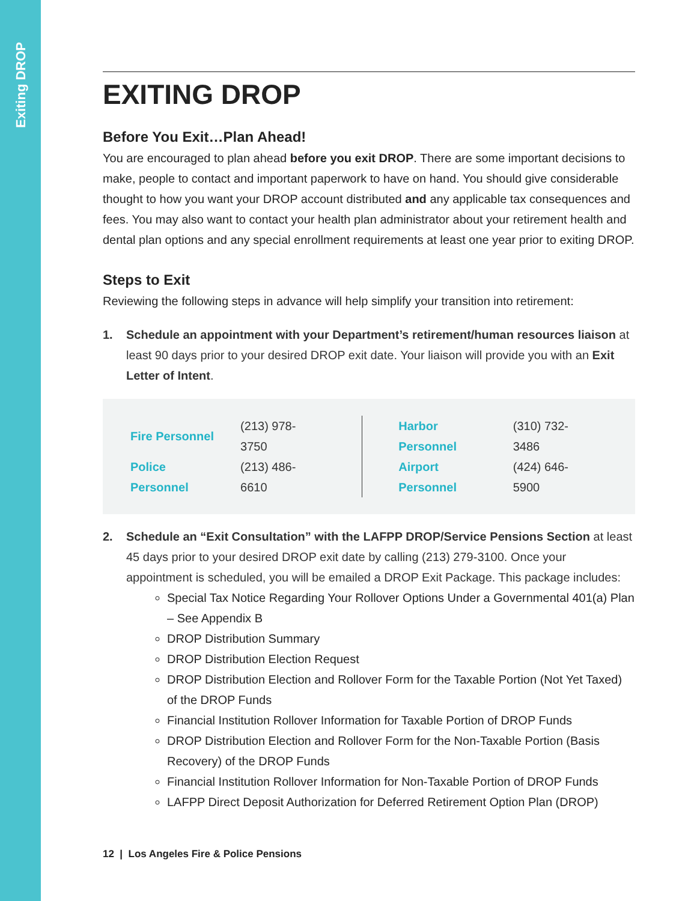Exiting DROP
EXITING DROP
Before You Exit…Plan Ahead!
You are encouraged to plan ahead before you exit DROP. There are some important decisions to make, people to contact and important paperwork to have on hand. You should give considerable thought to how you want your DROP account distributed and any applicable tax consequences and fees. You may also want to contact your health plan administrator about your retirement health and dental plan options and any special enrollment requirements at least one year prior to exiting DROP.
Steps to Exit
Reviewing the following steps in advance will help simplify your transition into retirement:
1. Schedule an appointment with your Department’s retirement/human resources liaison at least 90 days prior to your desired DROP exit date. Your liaison will provide you with an Exit Letter of Intent.
| Fire Personnel | (213) 978-3750 |
| Police Personnel | (213) 486-6610 |
| Harbor Personnel | (310) 732-3486 |
| Airport Personnel | (424) 646-5900 |
2. Schedule an “Exit Consultation” with the LAFPP DROP/Service Pensions Section at least 45 days prior to your desired DROP exit date by calling (213) 279-3100. Once your appointment is scheduled, you will be emailed a DROP Exit Package. This package includes:
Special Tax Notice Regarding Your Rollover Options Under a Governmental 401(a) Plan – See Appendix B
DROP Distribution Summary
DROP Distribution Election Request
DROP Distribution Election and Rollover Form for the Taxable Portion (Not Yet Taxed) of the DROP Funds
Financial Institution Rollover Information for Taxable Portion of DROP Funds
DROP Distribution Election and Rollover Form for the Non-Taxable Portion (Basis Recovery) of the DROP Funds
Financial Institution Rollover Information for Non-Taxable Portion of DROP Funds
LAFPP Direct Deposit Authorization for Deferred Retirement Option Plan (DROP)
12 | Los Angeles Fire & Police Pensions